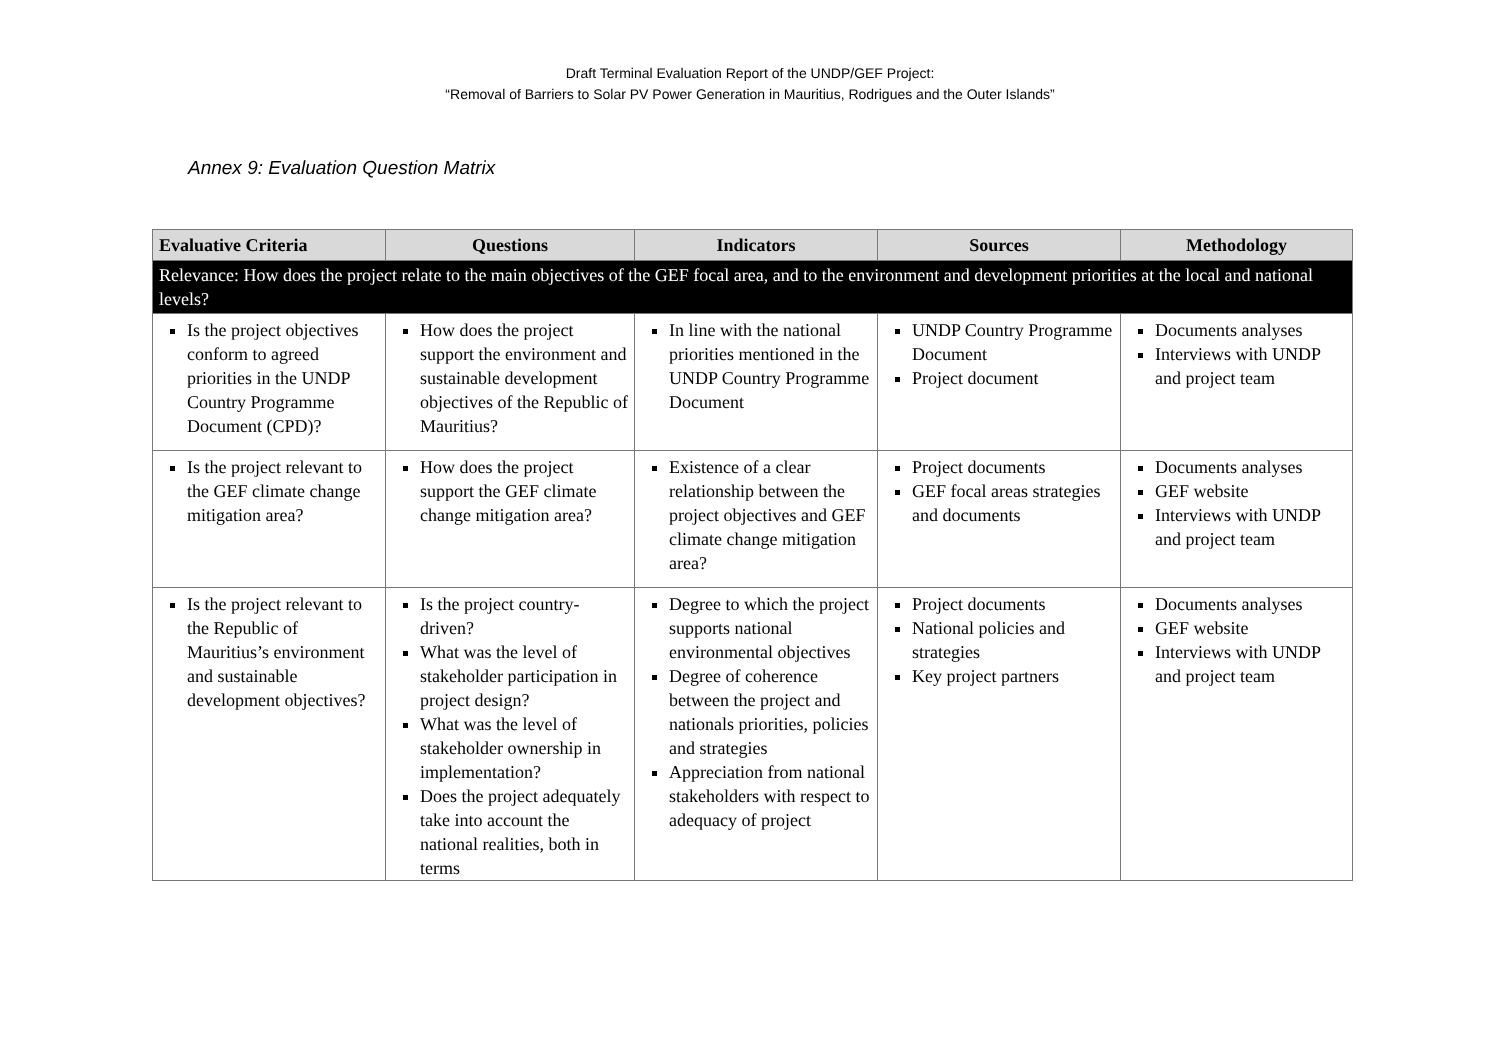Draft Terminal Evaluation Report of the UNDP/GEF Project:
“Removal of Barriers to Solar PV Power Generation in Mauritius, Rodrigues and the Outer Islands”
Annex 9: Evaluation Question Matrix
| Evaluative Criteria | Questions | Indicators | Sources | Methodology |
| --- | --- | --- | --- | --- |
| Relevance: How does the project relate to the main objectives of the GEF focal area, and to the environment and development priorities at the local and national levels? | | | | |
| Is the project objectives conform to agreed priorities in the UNDP Country Programme Document (CPD)? | How does the project support the environment and sustainable development objectives of the Republic of Mauritius? | In line with the national priorities mentioned in the UNDP Country Programme Document | UNDP Country Programme Document Project document | Documents analyses Interviews with UNDP and project team |
| Is the project relevant to the GEF climate change mitigation area? | How does the project support the GEF climate change mitigation area? | Existence of a clear relationship between the project objectives and GEF climate change mitigation area? | Project documents GEF focal areas strategies and documents | Documents analyses GEF website Interviews with UNDP and project team |
| Is the project relevant to the Republic of Mauritius’s environment and sustainable development objectives? | Is the project country-driven? What was the level of stakeholder participation in project design? What was the level of stakeholder ownership in implementation? Does the project adequately take into account the national realities, both in terms | Degree to which the project supports national environmental objectives Degree of coherence between the project and nationals priorities, policies and strategies Appreciation from national stakeholders with respect to adequacy of project | Project documents National policies and strategies Key project partners | Documents analyses GEF website Interviews with UNDP and project team |